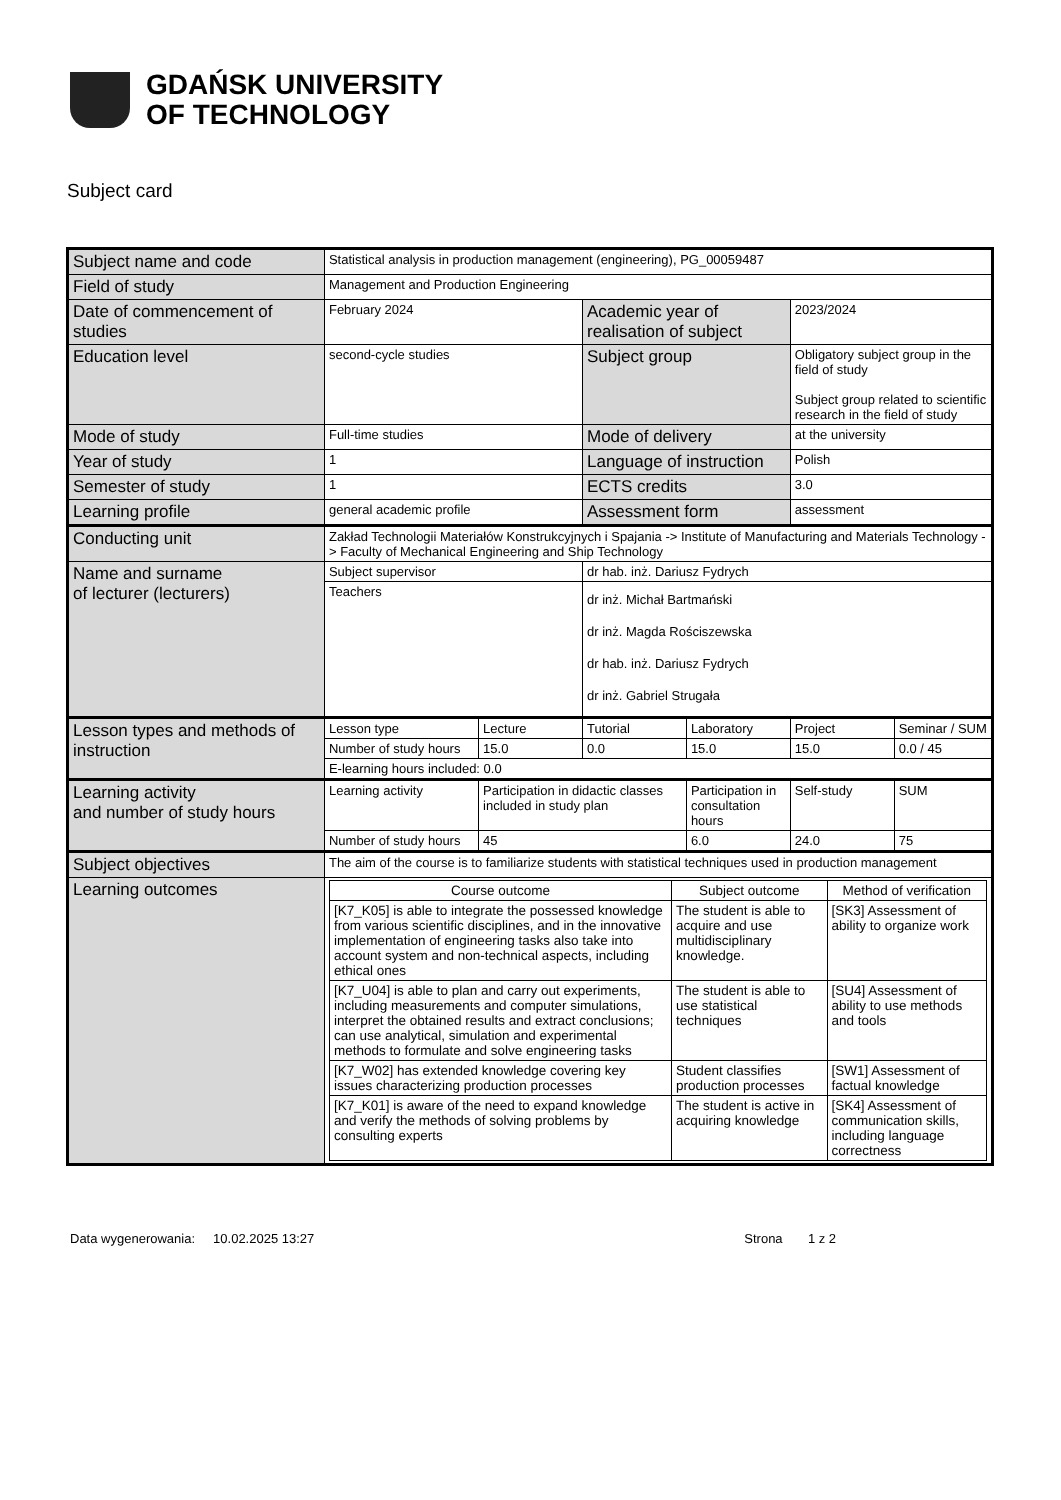GDAŃSK UNIVERSITY
OF TECHNOLOGY
Subject card
| Subject name and code | Statistical analysis in production management (engineering), PG_00059487 | | | | | |
| Field of study | Management and Production Engineering | | | | | |
| Date of commencement of studies | February 2024 | | Academic year of realisation of subject | | 2023/2024 | |
| Education level | second-cycle studies | | Subject group | | Obligatory subject group in the field of study Subject group related to scientific research in the field of study | |
| Mode of study | Full-time studies | | Mode of delivery | | at the university | |
| Year of study | 1 | | Language of instruction | | Polish | |
| Semester of study | 1 | | ECTS credits | | 3.0 | |
| Learning profile | general academic profile | | Assessment form | | assessment | |
| Conducting unit | Zakład Technologii Materiałów Konstrukcyjnych i Spajania -> Institute of Manufacturing and Materials Technology -> Faculty of Mechanical Engineering and Ship Technology | | | | | |
| Name and surname of lecturer (lecturers) | Subject supervisor | | dr hab. inż. Dariusz Fydrych | | | |
| | Teachers | | dr inż. Michał Bartmański dr inż. Magda Rościszewska dr hab. inż. Dariusz Fydrych dr inż. Gabriel Strugała | | | |
| Lesson types and methods of instruction | Lesson type | Lecture | Tutorial | Laboratory | Project | Seminar / SUM |
| | Number of study hours | 15.0 | 0.0 | 15.0 | 15.0 | 0.0 / 45 |
| | E-learning hours included: 0.0 | | | | | |
| Learning activity and number of study hours | Learning activity | Participation in didactic classes included in study plan | | Participation in consultation hours | Self-study | SUM |
| | Number of study hours | 45 | | 6.0 | 24.0 | 75 |
| Subject objectives | The aim of the course is to familiarize students with statistical techniques used in production management | | | | | |
| Learning outcomes | / Course outcome / Subject outcome / Method of verification / / --- / --- / --- / / [K7_K05] is able to integrate the possessed knowledge from various scientific disciplines, and in the innovative implementation of engineering tasks also take into account system and non-technical aspects, including ethical ones / The student is able to acquire and use multidisciplinary knowledge. / [SK3] Assessment of ability to organize work / / [K7_U04] is able to plan and carry out experiments, including measurements and computer simulations, interpret the obtained results and extract conclusions; can use analytical, simulation and experimental methods to formulate and solve engineering tasks / The student is able to use statistical techniques / [SU4] Assessment of ability to use methods and tools / / [K7_W02] has extended knowledge covering key issues characterizing production processes / Student classifies production processes / [SW1] Assessment of factual knowledge / / [K7_K01] is aware of the need to expand knowledge and verify the methods of solving problems by consulting experts / The student is active in acquiring knowledge / [SK4] Assessment of communication skills, including language correctness / | | | | | |
Data wygenerowania: 10.02.2025 13:27 Strona 1 z 2